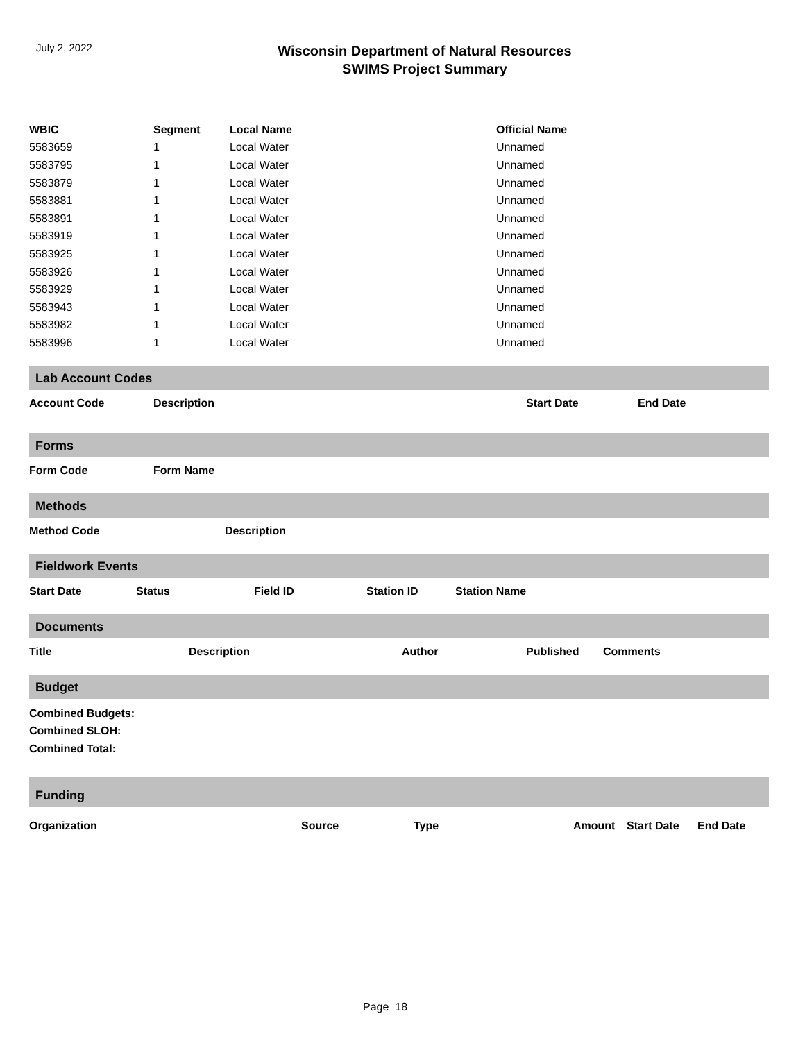July 2, 2022
Wisconsin Department of Natural Resources
SWIMS Project Summary
| WBIC | Segment | Local Name | Official Name |
| --- | --- | --- | --- |
| 5583659 | 1 | Local Water | Unnamed |
| 5583795 | 1 | Local Water | Unnamed |
| 5583879 | 1 | Local Water | Unnamed |
| 5583881 | 1 | Local Water | Unnamed |
| 5583891 | 1 | Local Water | Unnamed |
| 5583919 | 1 | Local Water | Unnamed |
| 5583925 | 1 | Local Water | Unnamed |
| 5583926 | 1 | Local Water | Unnamed |
| 5583929 | 1 | Local Water | Unnamed |
| 5583943 | 1 | Local Water | Unnamed |
| 5583982 | 1 | Local Water | Unnamed |
| 5583996 | 1 | Local Water | Unnamed |
Lab Account Codes
Account Code Description Start Date End Date
Forms
Form Code Form Name
Methods
Method Code Description
Fieldwork Events
Start Date Status Field ID Station ID Station Name
Documents
Title Description Author Published Comments
Budget
Combined Budgets:
Combined SLOH:
Combined Total:
Funding
Organization Source Type Amount Start Date End Date
Page 18